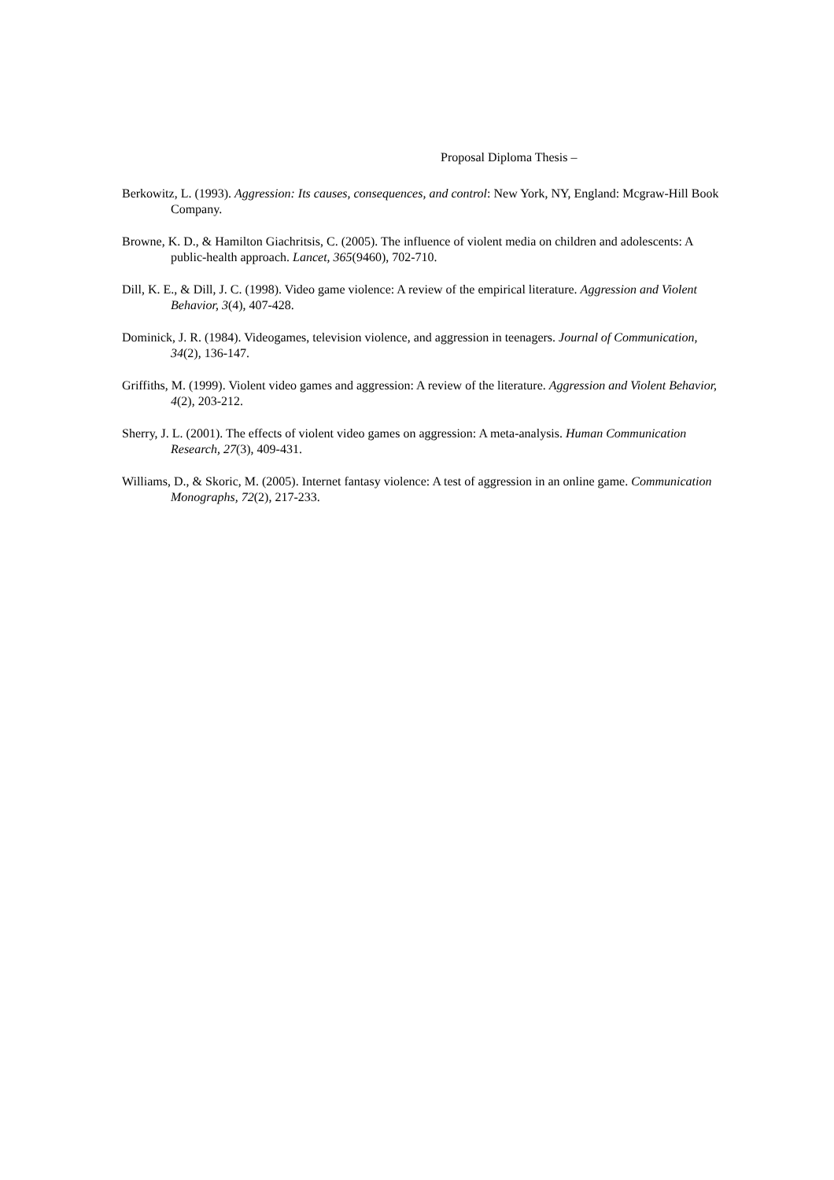Proposal Diploma Thesis –
Berkowitz, L. (1993). Aggression: Its causes, consequences, and control: New York, NY, England: Mcgraw-Hill Book Company.
Browne, K. D., & Hamilton Giachritsis, C. (2005). The influence of violent media on children and adolescents: A public-health approach. Lancet, 365(9460), 702-710.
Dill, K. E., & Dill, J. C. (1998). Video game violence: A review of the empirical literature. Aggression and Violent Behavior, 3(4), 407-428.
Dominick, J. R. (1984). Videogames, television violence, and aggression in teenagers. Journal of Communication, 34(2), 136-147.
Griffiths, M. (1999). Violent video games and aggression: A review of the literature. Aggression and Violent Behavior, 4(2), 203-212.
Sherry, J. L. (2001). The effects of violent video games on aggression: A meta-analysis. Human Communication Research, 27(3), 409-431.
Williams, D., & Skoric, M. (2005). Internet fantasy violence: A test of aggression in an online game. Communication Monographs, 72(2), 217-233.